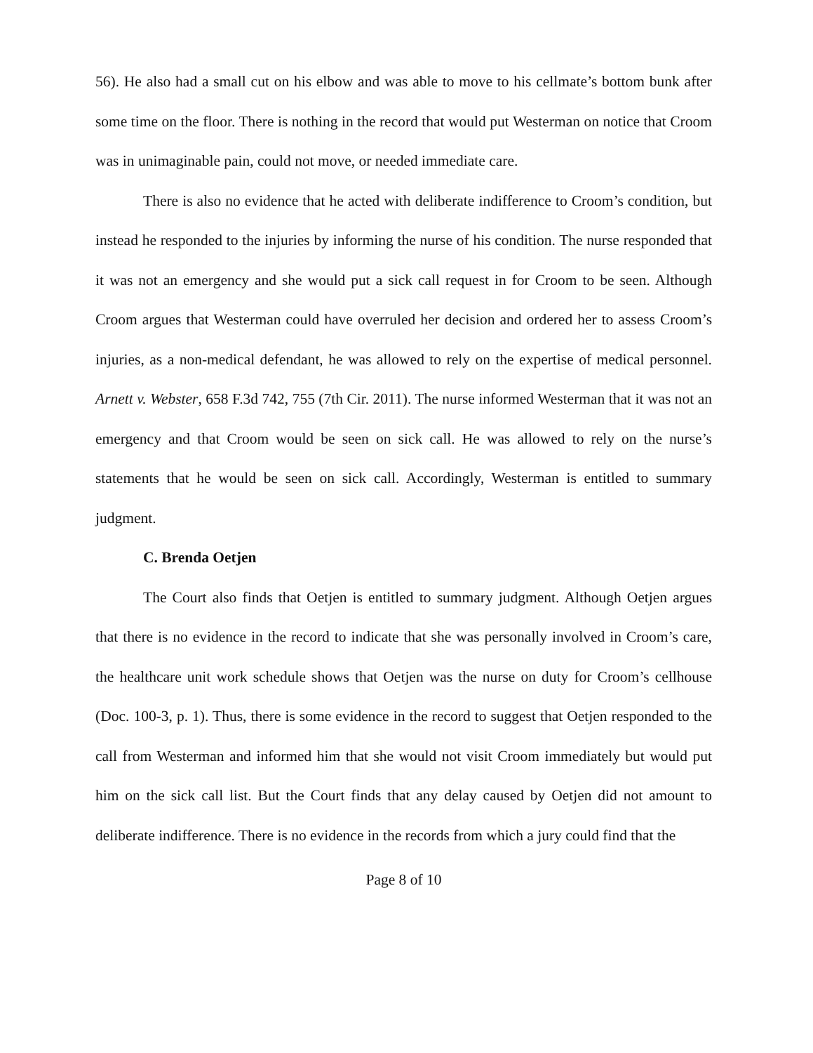56). He also had a small cut on his elbow and was able to move to his cellmate’s bottom bunk after some time on the floor. There is nothing in the record that would put Westerman on notice that Croom was in unimaginable pain, could not move, or needed immediate care.
There is also no evidence that he acted with deliberate indifference to Croom’s condition, but instead he responded to the injuries by informing the nurse of his condition. The nurse responded that it was not an emergency and she would put a sick call request in for Croom to be seen. Although Croom argues that Westerman could have overruled her decision and ordered her to assess Croom’s injuries, as a non-medical defendant, he was allowed to rely on the expertise of medical personnel. Arnett v. Webster, 658 F.3d 742, 755 (7th Cir. 2011). The nurse informed Westerman that it was not an emergency and that Croom would be seen on sick call. He was allowed to rely on the nurse’s statements that he would be seen on sick call. Accordingly, Westerman is entitled to summary judgment.
C. Brenda Oetjen
The Court also finds that Oetjen is entitled to summary judgment. Although Oetjen argues that there is no evidence in the record to indicate that she was personally involved in Croom’s care, the healthcare unit work schedule shows that Oetjen was the nurse on duty for Croom’s cellhouse (Doc. 100-3, p. 1). Thus, there is some evidence in the record to suggest that Oetjen responded to the call from Westerman and informed him that she would not visit Croom immediately but would put him on the sick call list. But the Court finds that any delay caused by Oetjen did not amount to deliberate indifference. There is no evidence in the records from which a jury could find that the
Page 8 of 10